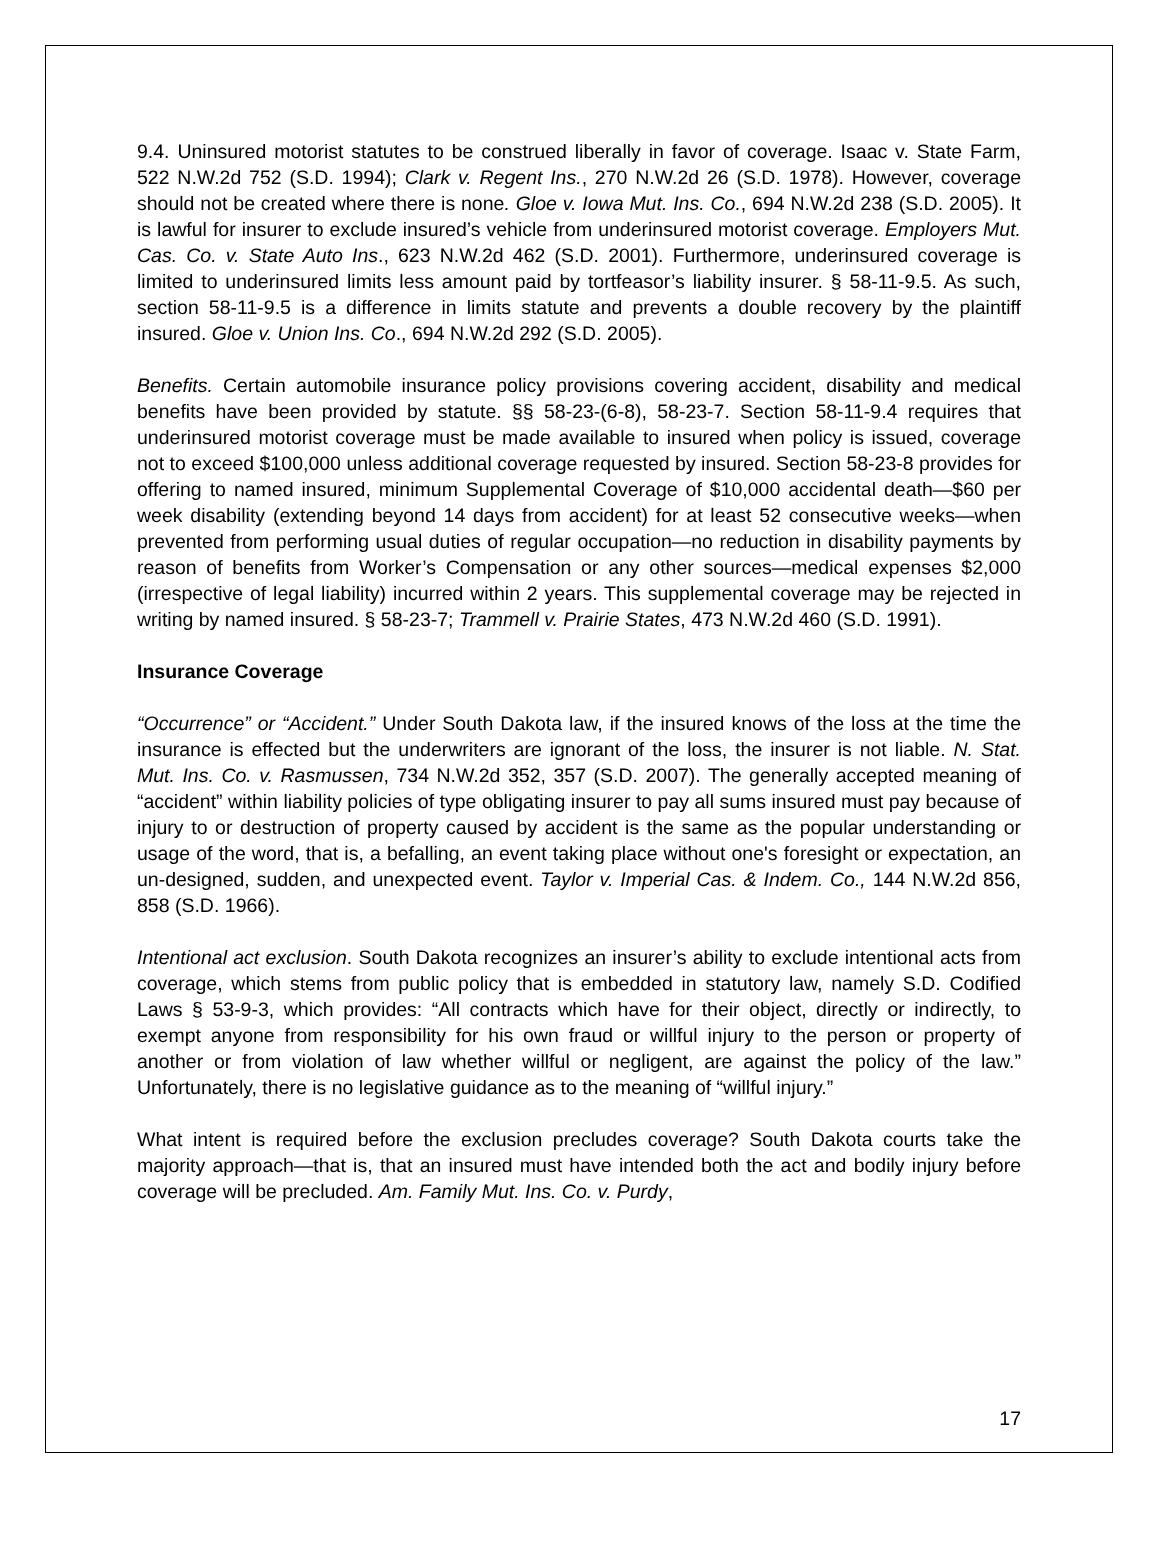9.4. Uninsured motorist statutes to be construed liberally in favor of coverage. Isaac v. State Farm, 522 N.W.2d 752 (S.D. 1994); Clark v. Regent Ins., 270 N.W.2d 26 (S.D. 1978). However, coverage should not be created where there is none. Gloe v. Iowa Mut. Ins. Co., 694 N.W.2d 238 (S.D. 2005). It is lawful for insurer to exclude insured’s vehicle from underinsured motorist coverage. Employers Mut. Cas. Co. v. State Auto Ins., 623 N.W.2d 462 (S.D. 2001). Furthermore, underinsured coverage is limited to underinsured limits less amount paid by tortfeasor’s liability insurer. § 58-11-9.5. As such, section 58-11-9.5 is a difference in limits statute and prevents a double recovery by the plaintiff insured. Gloe v. Union Ins. Co., 694 N.W.2d 292 (S.D. 2005).
Benefits. Certain automobile insurance policy provisions covering accident, disability and medical benefits have been provided by statute. §§ 58-23-(6-8), 58-23-7. Section 58-11-9.4 requires that underinsured motorist coverage must be made available to insured when policy is issued, coverage not to exceed $100,000 unless additional coverage requested by insured. Section 58-23-8 provides for offering to named insured, minimum Supplemental Coverage of $10,000 accidental death—$60 per week disability (extending beyond 14 days from accident) for at least 52 consecutive weeks—when prevented from performing usual duties of regular occupation—no reduction in disability payments by reason of benefits from Worker’s Compensation or any other sources—medical expenses $2,000 (irrespective of legal liability) incurred within 2 years. This supplemental coverage may be rejected in writing by named insured. § 58-23-7; Trammell v. Prairie States, 473 N.W.2d 460 (S.D. 1991).
Insurance Coverage
“Occurrence” or “Accident.” Under South Dakota law, if the insured knows of the loss at the time the insurance is effected but the underwriters are ignorant of the loss, the insurer is not liable. N. Stat. Mut. Ins. Co. v. Rasmussen, 734 N.W.2d 352, 357 (S.D. 2007). The generally accepted meaning of “accident” within liability policies of type obligating insurer to pay all sums insured must pay because of injury to or destruction of property caused by accident is the same as the popular understanding or usage of the word, that is, a befalling, an event taking place without one's foresight or expectation, an un-designed, sudden, and unexpected event. Taylor v. Imperial Cas. & Indem. Co., 144 N.W.2d 856, 858 (S.D. 1966).
Intentional act exclusion. South Dakota recognizes an insurer’s ability to exclude intentional acts from coverage, which stems from public policy that is embedded in statutory law, namely S.D. Codified Laws § 53-9-3, which provides: “All contracts which have for their object, directly or indirectly, to exempt anyone from responsibility for his own fraud or willful injury to the person or property of another or from violation of law whether willful or negligent, are against the policy of the law.” Unfortunately, there is no legislative guidance as to the meaning of “willful injury.”
What intent is required before the exclusion precludes coverage? South Dakota courts take the majority approach—that is, that an insured must have intended both the act and bodily injury before coverage will be precluded. Am. Family Mut. Ins. Co. v. Purdy,
17